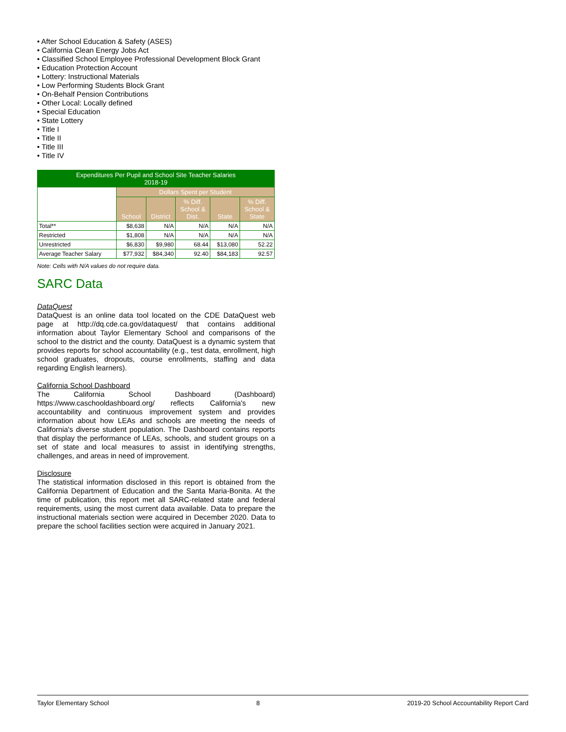• After School Education & Safety (ASES)
• California Clean Energy Jobs Act
• Classified School Employee Professional Development Block Grant
• Education Protection Account
• Lottery: Instructional Materials
• Low Performing Students Block Grant
• On-Behalf Pension Contributions
• Other Local: Locally defined
• Special Education
• State Lottery
• Title I
• Title II
• Title III
• Title IV
| Expenditures Per Pupil and School Site Teacher Salaries 2018-19 | | | | | |
| --- | --- | --- | --- | --- | --- |
| | Dollars Spent per Student | | | | |
| | School | District | % Diff. School & Dist. | State | % Diff. School & State |
| Total** | $8,638 | N/A | N/A | N/A | N/A |
| Restricted | $1,808 | N/A | N/A | N/A | N/A |
| Unrestricted | $6,830 | $9,980 | 68.44 | $13,080 | 52.22 |
| Average Teacher Salary | $77,932 | $84,340 | 92.40 | $84,183 | 92.57 |
Note: Cells with N/A values do not require data.
SARC Data
DataQuest
DataQuest is an online data tool located on the CDE DataQuest web page at http://dq.cde.ca.gov/dataquest/ that contains additional information about Taylor Elementary School and comparisons of the school to the district and the county. DataQuest is a dynamic system that provides reports for school accountability (e.g., test data, enrollment, high school graduates, dropouts, course enrollments, staffing and data regarding English learners).
California School Dashboard
The California School Dashboard (Dashboard) https://www.caschooldashboard.org/ reflects California's new accountability and continuous improvement system and provides information about how LEAs and schools are meeting the needs of California's diverse student population. The Dashboard contains reports that display the performance of LEAs, schools, and student groups on a set of state and local measures to assist in identifying strengths, challenges, and areas in need of improvement.
Disclosure
The statistical information disclosed in this report is obtained from the California Department of Education and the Santa Maria-Bonita. At the time of publication, this report met all SARC-related state and federal requirements, using the most current data available. Data to prepare the instructional materials section were acquired in December 2020. Data to prepare the school facilities section were acquired in January 2021.
Taylor Elementary School 8 2019-20 School Accountability Report Card